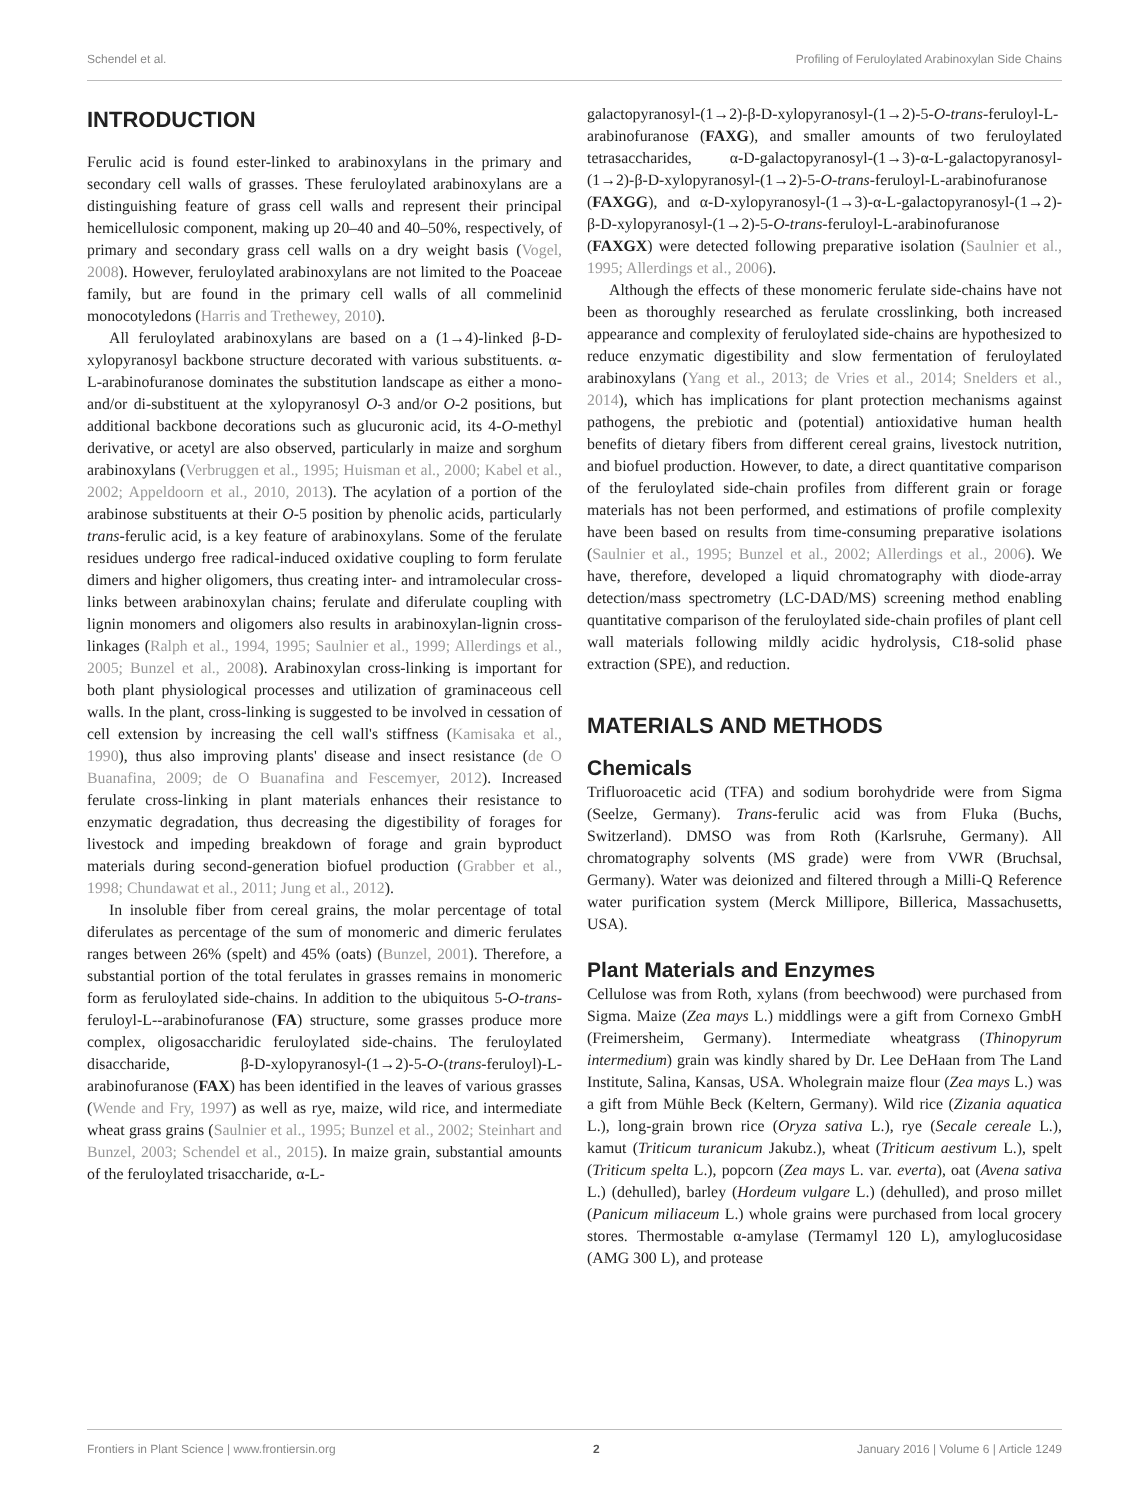Schendel et al. Profiling of Feruloylated Arabinoxylan Side Chains
INTRODUCTION
Ferulic acid is found ester-linked to arabinoxylans in the primary and secondary cell walls of grasses. These feruloylated arabinoxylans are a distinguishing feature of grass cell walls and represent their principal hemicellulosic component, making up 20–40 and 40–50%, respectively, of primary and secondary grass cell walls on a dry weight basis (Vogel, 2008). However, feruloylated arabinoxylans are not limited to the Poaceae family, but are found in the primary cell walls of all commelinid monocotyledons (Harris and Trethewey, 2010).
All feruloylated arabinoxylans are based on a (1→4)-linked β-D-xylopyranosyl backbone structure decorated with various substituents. α-L-arabinofuranose dominates the substitution landscape as either a mono- and/or di-substituent at the xylopyranosyl O-3 and/or O-2 positions, but additional backbone decorations such as glucuronic acid, its 4-O-methyl derivative, or acetyl are also observed, particularly in maize and sorghum arabinoxylans (Verbruggen et al., 1995; Huisman et al., 2000; Kabel et al., 2002; Appeldoorn et al., 2010, 2013). The acylation of a portion of the arabinose substituents at their O-5 position by phenolic acids, particularly trans-ferulic acid, is a key feature of arabinoxylans. Some of the ferulate residues undergo free radical-induced oxidative coupling to form ferulate dimers and higher oligomers, thus creating inter- and intramolecular cross-links between arabinoxylan chains; ferulate and diferulate coupling with lignin monomers and oligomers also results in arabinoxylan-lignin cross-linkages (Ralph et al., 1994, 1995; Saulnier et al., 1999; Allerdings et al., 2005; Bunzel et al., 2008). Arabinoxylan cross-linking is important for both plant physiological processes and utilization of graminaceous cell walls. In the plant, cross-linking is suggested to be involved in cessation of cell extension by increasing the cell wall's stiffness (Kamisaka et al., 1990), thus also improving plants' disease and insect resistance (de O Buanafina, 2009; de O Buanafina and Fescemyer, 2012). Increased ferulate cross-linking in plant materials enhances their resistance to enzymatic degradation, thus decreasing the digestibility of forages for livestock and impeding breakdown of forage and grain byproduct materials during second-generation biofuel production (Grabber et al., 1998; Chundawat et al., 2011; Jung et al., 2012).
In insoluble fiber from cereal grains, the molar percentage of total diferulates as percentage of the sum of monomeric and dimeric ferulates ranges between 26% (spelt) and 45% (oats) (Bunzel, 2001). Therefore, a substantial portion of the total ferulates in grasses remains in monomeric form as feruloylated side-chains. In addition to the ubiquitous 5-O-trans-feruloyl-L--arabinofuranose (FA) structure, some grasses produce more complex, oligosaccharidic feruloylated side-chains. The feruloylated disaccharide, β-D-xylopyranosyl-(1→2)-5-O-(trans-feruloyl)-L-arabinofuranose (FAX) has been identified in the leaves of various grasses (Wende and Fry, 1997) as well as rye, maize, wild rice, and intermediate wheat grass grains (Saulnier et al., 1995; Bunzel et al., 2002; Steinhart and Bunzel, 2003; Schendel et al., 2015). In maize grain, substantial amounts of the feruloylated trisaccharide, α-L-
galactopyranosyl-(1→2)-β-D-xylopyranosyl-(1→2)-5-O-trans-feruloyl-L-arabinofuranose (FAXG), and smaller amounts of two feruloylated tetrasaccharides, α-D-galactopyranosyl-(1→3)-α-L-galactopyranosyl-(1→2)-β-D-xylopyranosyl-(1→2)-5-O-trans-feruloyl-L-arabinofuranose (FAXGG), and α-D-xylopyranosyl-(1→3)-α-L-galactopyranosyl-(1→2)-β-D-xylopyranosyl-(1→2)-5-O-trans-feruloyl-L-arabinofuranose (FAXGX) were detected following preparative isolation (Saulnier et al., 1995; Allerdings et al., 2006).
Although the effects of these monomeric ferulate side-chains have not been as thoroughly researched as ferulate crosslinking, both increased appearance and complexity of feruloylated side-chains are hypothesized to reduce enzymatic digestibility and slow fermentation of feruloylated arabinoxylans (Yang et al., 2013; de Vries et al., 2014; Snelders et al., 2014), which has implications for plant protection mechanisms against pathogens, the prebiotic and (potential) antioxidative human health benefits of dietary fibers from different cereal grains, livestock nutrition, and biofuel production. However, to date, a direct quantitative comparison of the feruloylated side-chain profiles from different grain or forage materials has not been performed, and estimations of profile complexity have been based on results from time-consuming preparative isolations (Saulnier et al., 1995; Bunzel et al., 2002; Allerdings et al., 2006). We have, therefore, developed a liquid chromatography with diode-array detection/mass spectrometry (LC-DAD/MS) screening method enabling quantitative comparison of the feruloylated side-chain profiles of plant cell wall materials following mildly acidic hydrolysis, C18-solid phase extraction (SPE), and reduction.
MATERIALS AND METHODS
Chemicals
Trifluoroacetic acid (TFA) and sodium borohydride were from Sigma (Seelze, Germany). Trans-ferulic acid was from Fluka (Buchs, Switzerland). DMSO was from Roth (Karlsruhe, Germany). All chromatography solvents (MS grade) were from VWR (Bruchsal, Germany). Water was deionized and filtered through a Milli-Q Reference water purification system (Merck Millipore, Billerica, Massachusetts, USA).
Plant Materials and Enzymes
Cellulose was from Roth, xylans (from beechwood) were purchased from Sigma. Maize (Zea mays L.) middlings were a gift from Cornexo GmbH (Freimersheim, Germany). Intermediate wheatgrass (Thinopyrum intermedium) grain was kindly shared by Dr. Lee DeHaan from The Land Institute, Salina, Kansas, USA. Wholegrain maize flour (Zea mays L.) was a gift from Mühle Beck (Keltern, Germany). Wild rice (Zizania aquatica L.), long-grain brown rice (Oryza sativa L.), rye (Secale cereale L.), kamut (Triticum turanicum Jakubz.), wheat (Triticum aestivum L.), spelt (Triticum spelta L.), popcorn (Zea mays L. var. everta), oat (Avena sativa L.) (dehulled), barley (Hordeum vulgare L.) (dehulled), and proso millet (Panicum miliaceum L.) whole grains were purchased from local grocery stores. Thermostable α-amylase (Termamyl 120 L), amyloglucosidase (AMG 300 L), and protease
Frontiers in Plant Science | www.frontiersin.org 2 January 2016 | Volume 6 | Article 1249